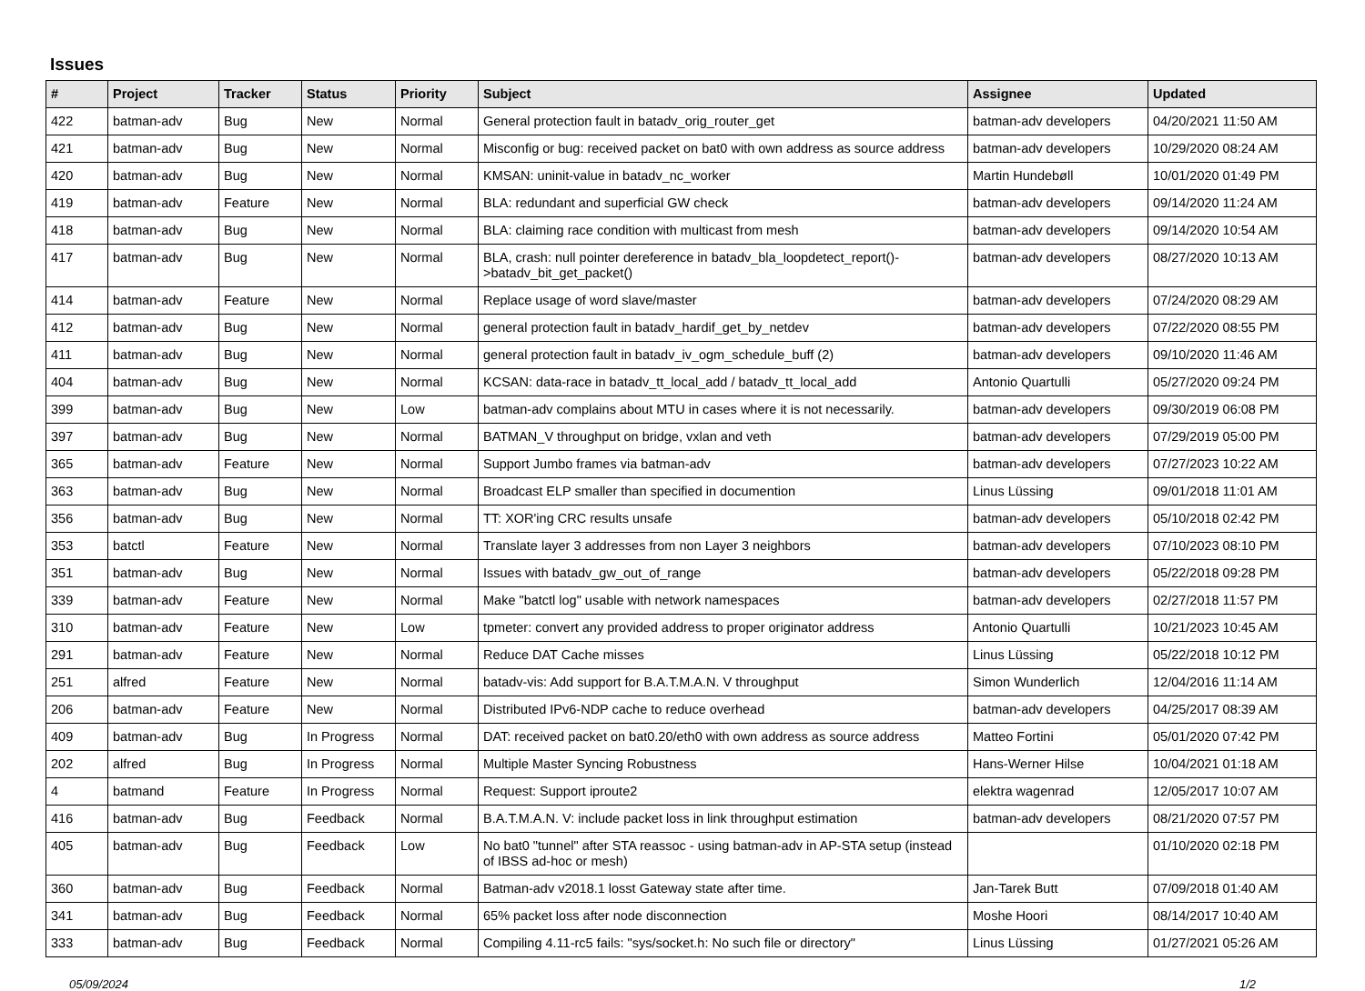Issues
| # | Project | Tracker | Status | Priority | Subject | Assignee | Updated |
| --- | --- | --- | --- | --- | --- | --- | --- |
| 422 | batman-adv | Bug | New | Normal | General protection fault in batadv_orig_router_get | batman-adv developers | 04/20/2021 11:50 AM |
| 421 | batman-adv | Bug | New | Normal | Misconfig or bug: received packet on bat0 with own address as source address | batman-adv developers | 10/29/2020 08:24 AM |
| 420 | batman-adv | Bug | New | Normal | KMSAN: uninit-value in batadv_nc_worker | Martin Hundebøll | 10/01/2020 01:49 PM |
| 419 | batman-adv | Feature | New | Normal | BLA: redundant and superficial GW check | batman-adv developers | 09/14/2020 11:24 AM |
| 418 | batman-adv | Bug | New | Normal | BLA: claiming race condition with multicast from mesh | batman-adv developers | 09/14/2020 10:54 AM |
| 417 | batman-adv | Bug | New | Normal | BLA, crash: null pointer dereference in batadv_bla_loopdetect_report()->batadv_bit_get_packet() | batman-adv developers | 08/27/2020 10:13 AM |
| 414 | batman-adv | Feature | New | Normal | Replace usage of word slave/master | batman-adv developers | 07/24/2020 08:29 AM |
| 412 | batman-adv | Bug | New | Normal | general protection fault in batadv_hardif_get_by_netdev | batman-adv developers | 07/22/2020 08:55 PM |
| 411 | batman-adv | Bug | New | Normal | general protection fault in batadv_iv_ogm_schedule_buff (2) | batman-adv developers | 09/10/2020 11:46 AM |
| 404 | batman-adv | Bug | New | Normal | KCSAN: data-race in batadv_tt_local_add / batadv_tt_local_add | Antonio Quartulli | 05/27/2020 09:24 PM |
| 399 | batman-adv | Bug | New | Low | batman-adv complains about MTU in cases where it is not necessarily. | batman-adv developers | 09/30/2019 06:08 PM |
| 397 | batman-adv | Bug | New | Normal | BATMAN_V throughput on bridge, vxlan and veth | batman-adv developers | 07/29/2019 05:00 PM |
| 365 | batman-adv | Feature | New | Normal | Support Jumbo frames via batman-adv | batman-adv developers | 07/27/2023 10:22 AM |
| 363 | batman-adv | Bug | New | Normal | Broadcast ELP smaller than specified in documention | Linus Lüssing | 09/01/2018 11:01 AM |
| 356 | batman-adv | Bug | New | Normal | TT: XOR'ing CRC results unsafe | batman-adv developers | 05/10/2018 02:42 PM |
| 353 | batctl | Feature | New | Normal | Translate layer 3 addresses from non Layer 3 neighbors | batman-adv developers | 07/10/2023 08:10 PM |
| 351 | batman-adv | Bug | New | Normal | Issues with batadv_gw_out_of_range | batman-adv developers | 05/22/2018 09:28 PM |
| 339 | batman-adv | Feature | New | Normal | Make "batctl log" usable with network namespaces | batman-adv developers | 02/27/2018 11:57 PM |
| 310 | batman-adv | Feature | New | Low | tpmeter: convert any provided address to proper originator address | Antonio Quartulli | 10/21/2023 10:45 AM |
| 291 | batman-adv | Feature | New | Normal | Reduce DAT Cache misses | Linus Lüssing | 05/22/2018 10:12 PM |
| 251 | alfred | Feature | New | Normal | batadv-vis: Add support for B.A.T.M.A.N. V throughput | Simon Wunderlich | 12/04/2016 11:14 AM |
| 206 | batman-adv | Feature | New | Normal | Distributed IPv6-NDP cache to reduce overhead | batman-adv developers | 04/25/2017 08:39 AM |
| 409 | batman-adv | Bug | In Progress | Normal | DAT: received packet on bat0.20/eth0 with own address as source address | Matteo Fortini | 05/01/2020 07:42 PM |
| 202 | alfred | Bug | In Progress | Normal | Multiple Master Syncing Robustness | Hans-Werner Hilse | 10/04/2021 01:18 AM |
| 4 | batmand | Feature | In Progress | Normal | Request: Support iproute2 | elektra wagenrad | 12/05/2017 10:07 AM |
| 416 | batman-adv | Bug | Feedback | Normal | B.A.T.M.A.N. V: include packet loss in link throughput estimation | batman-adv developers | 08/21/2020 07:57 PM |
| 405 | batman-adv | Bug | Feedback | Low | No bat0 "tunnel" after STA reassoc - using batman-adv in AP-STA setup (instead of IBSS ad-hoc or mesh) | | 01/10/2020 02:18 PM |
| 360 | batman-adv | Bug | Feedback | Normal | Batman-adv v2018.1 losst Gateway state after time. | Jan-Tarek Butt | 07/09/2018 01:40 AM |
| 341 | batman-adv | Bug | Feedback | Normal | 65% packet loss after node disconnection | Moshe Hoori | 08/14/2017 10:40 AM |
| 333 | batman-adv | Bug | Feedback | Normal | Compiling 4.11-rc5 fails: "sys/socket.h: No such file or directory" | Linus Lüssing | 01/27/2021 05:26 AM |
05/09/2024 1/2